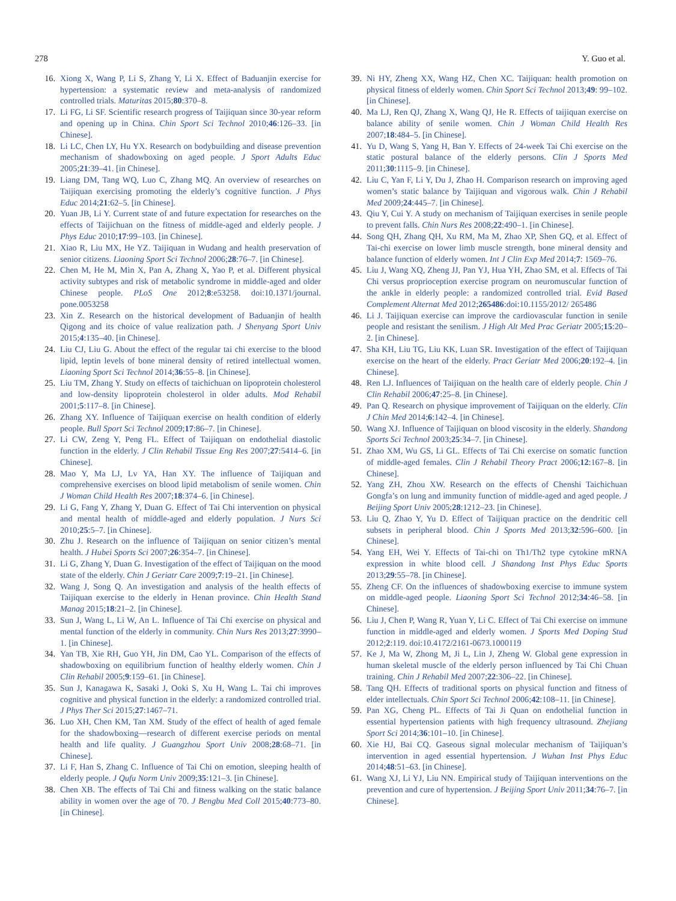278 Y. Guo et al.
16. Xiong X, Wang P, Li S, Zhang Y, Li X. Effect of Baduanjin exercise for hypertension: a systematic review and meta-analysis of randomized controlled trials. Maturitas 2015;80:370–8.
17. Li FG, Li SF. Scientific research progress of Taijiquan since 30-year reform and opening up in China. Chin Sport Sci Technol 2010;46:126–33. [in Chinese].
18. Li LC, Chen LY, Hu YX. Research on bodybuilding and disease prevention mechanism of shadowboxing on aged people. J Sport Adults Educ 2005;21:39–41. [in Chinese].
19. Liang DM, Tang WQ, Luo C, Zhang MQ. An overview of researches on Taijiquan exercising promoting the elderly’s cognitive function. J Phys Educ 2014;21:62–5. [in Chinese].
20. Yuan JB, Li Y. Current state of and future expectation for researches on the effects of Taijichuan on the fitness of middle-aged and elderly people. J Phys Educ 2010;17:99–103. [in Chinese].
21. Xiao R, Liu MX, He YZ. Taijiquan in Wudang and health preservation of senior citizens. Liaoning Sport Sci Technol 2006;28:76–7. [in Chinese].
22. Chen M, He M, Min X, Pan A, Zhang X, Yao P, et al. Different physical activity subtypes and risk of metabolic syndrome in middle-aged and older Chinese people. PLoS One 2012;8:e53258. doi:10.1371/journal. pone.0053258
23. Xin Z. Research on the historical development of Baduanjin of health Qigong and its choice of value realization path. J Shenyang Sport Univ 2015;4:135–40. [in Chinese].
24. Liu CJ, Liu G. About the effect of the regular tai chi exercise to the blood lipid, leptin levels of bone mineral density of retired intellectual women. Liaoning Sport Sci Technol 2014;36:55–8. [in Chinese].
25. Liu TM, Zhang Y. Study on effects of taichichuan on lipoprotein cholesterol and low-density lipoprotein cholesterol in older adults. Mod Rehabil 2001;5:117–8. [in Chinese].
26. Zhang XY. Influence of Taijiquan exercise on health condition of elderly people. Bull Sport Sci Technol 2009;17:86–7. [in Chinese].
27. Li CW, Zeng Y, Peng FL. Effect of Taijiquan on endothelial diastolic function in the elderly. J Clin Rehabil Tissue Eng Res 2007;27:5414–6. [in Chinese].
28. Mao Y, Ma LJ, Lv YA, Han XY. The influence of Taijiquan and comprehensive exercises on blood lipid metabolism of senile women. Chin J Woman Child Health Res 2007;18:374–6. [in Chinese].
29. Li G, Fang Y, Zhang Y, Duan G. Effect of Tai Chi intervention on physical and mental health of middle-aged and elderly population. J Nurs Sci 2010;25:5–7. [in Chinese].
30. Zhu J. Research on the influence of Taijiquan on senior citizen’s mental health. J Hubei Sports Sci 2007;26:354–7. [in Chinese].
31. Li G, Zhang Y, Duan G. Investigation of the effect of Taijiquan on the mood state of the elderly. Chin J Geriatr Care 2009;7:19–21. [in Chinese].
32. Wang J, Song Q. An investigation and analysis of the health effects of Taijiquan exercise to the elderly in Henan province. Chin Health Stand Manag 2015;18:21–2. [in Chinese].
33. Sun J, Wang L, Li W, An L. Influence of Tai Chi exercise on physical and mental function of the elderly in community. Chin Nurs Res 2013;27:3990–1. [in Chinese].
34. Yan TB, Xie RH, Guo YH, Jin DM, Cao YL. Comparison of the effects of shadowboxing on equilibrium function of healthy elderly women. Chin J Clin Rehabil 2005;9:159–61. [in Chinese].
35. Sun J, Kanagawa K, Sasaki J, Ooki S, Xu H, Wang L. Tai chi improves cognitive and physical function in the elderly: a randomized controlled trial. J Phys Ther Sci 2015;27:1467–71.
36. Luo XH, Chen KM, Tan XM. Study of the effect of health of aged female for the shadowboxing—research of different exercise periods on mental health and life quality. J Guangzhou Sport Univ 2008;28:68–71. [in Chinese].
37. Li F, Han S, Zhang C. Influence of Tai Chi on emotion, sleeping health of elderly people. J Qufu Norm Univ 2009;35:121–3. [in Chinese].
38. Chen XB. The effects of Tai Chi and fitness walking on the static balance ability in women over the age of 70. J Bengbu Med Coll 2015;40:773–80. [in Chinese].
39. Ni HY, Zheng XX, Wang HZ, Chen XC. Taijiquan: health promotion on physical fitness of elderly women. Chin Sport Sci Technol 2013;49: 99–102. [in Chinese].
40. Ma LJ, Ren QJ, Zhang X, Wang QJ, He R. Effects of taijiquan exercise on balance ability of senile women. Chin J Woman Child Health Res 2007;18:484–5. [in Chinese].
41. Yu D, Wang S, Yang H, Ban Y. Effects of 24-week Tai Chi exercise on the static postural balance of the elderly persons. Clin J Sports Med 2011;30:1115–9. [in Chinese].
42. Liu C, Yan F, Li Y, Du J, Zhao H. Comparison research on improving aged women’s static balance by Taijiquan and vigorous walk. Chin J Rehabil Med 2009;24:445–7. [in Chinese].
43. Qiu Y, Cui Y. A study on mechanism of Taijiquan exercises in senile people to prevent falls. Chin Nurs Res 2008;22:490–1. [in Chinese].
44. Song QH, Zhang QH, Xu RM, Ma M, Zhao XP, Shen GQ, et al. Effect of Tai-chi exercise on lower limb muscle strength, bone mineral density and balance function of elderly women. Int J Clin Exp Med 2014;7: 1569–76.
45. Liu J, Wang XQ, Zheng JJ, Pan YJ, Hua YH, Zhao SM, et al. Effects of Tai Chi versus proprioception exercise program on neuromuscular function of the ankle in elderly people: a randomized controlled trial. Evid Based Complement Alternat Med 2012;265486:doi:10.1155/2012/ 265486
46. Li J. Taijiquan exercise can improve the cardiovascular function in senile people and resistant the senilism. J High Alt Med Prac Geriatr 2005;15:20–2. [in Chinese].
47. Sha KH, Liu TG, Liu KK, Luan SR. Investigation of the effect of Taijiquan exercise on the heart of the elderly. Pract Geriatr Med 2006;20:192–4. [in Chinese].
48. Ren LJ. Influences of Taijiquan on the health care of elderly people. Chin J Clin Rehabil 2006;47:25–8. [in Chinese].
49. Pan Q. Research on physique improvement of Taijiquan on the elderly. Clin J Chin Med 2014;6:142–4. [in Chinese].
50. Wang XJ. Influence of Taijiquan on blood viscosity in the elderly. Shandong Sports Sci Technol 2003;25:34–7. [in Chinese].
51. Zhao XM, Wu GS, Li GL. Effects of Tai Chi exercise on somatic function of middle-aged females. Clin J Rehabil Theory Pract 2006;12:167–8. [in Chinese].
52. Yang ZH, Zhou XW. Research on the effects of Chenshi Taichichuan Gongfa’s on lung and immunity function of middle-aged and aged people. J Beijing Sport Univ 2005;28:1212–23. [in Chinese].
53. Liu Q, Zhao Y, Yu D. Effect of Taijiquan practice on the dendritic cell subsets in peripheral blood. Chin J Sports Med 2013;32:596–600. [in Chinese].
54. Yang EH, Wei Y. Effects of Tai-chi on Th1/Th2 type cytokine mRNA expression in white blood cell. J Shandong Inst Phys Educ Sports 2013;29:55–78. [in Chinese].
55. Zheng CF. On the influences of shadowboxing exercise to immune system on middle-aged people. Liaoning Sport Sci Technol 2012;34:46–58. [in Chinese].
56. Liu J, Chen P, Wang R, Yuan Y, Li C. Effect of Tai Chi exercise on immune function in middle-aged and elderly women. J Sports Med Doping Stud 2012;2:119. doi:10.4172/2161-0673.1000119
57. Ke J, Ma W, Zhong M, Ji L, Lin J, Zheng W. Global gene expression in human skeletal muscle of the elderly person influenced by Tai Chi Chuan training. Chin J Rehabil Med 2007;22:306–22. [in Chinese].
58. Tang QH. Effects of traditional sports on physical function and fitness of elder intellectuals. Chin Sport Sci Technol 2006;42:108–11. [in Chinese].
59. Pan XG, Cheng PL. Effects of Tai Ji Quan on endothelial function in essential hypertension patients with high frequency ultrasound. Zhejiang Sport Sci 2014;36:101–10. [in Chinese].
60. Xie HJ, Bai CQ. Gaseous signal molecular mechanism of Taijiquan’s intervention in aged essential hypertension. J Wuhan Inst Phys Educ 2014;48:51–63. [in Chinese].
61. Wang XJ, Li YJ, Liu NN. Empirical study of Taijiquan interventions on the prevention and cure of hypertension. J Beijing Sport Univ 2011;34:76–7. [in Chinese].